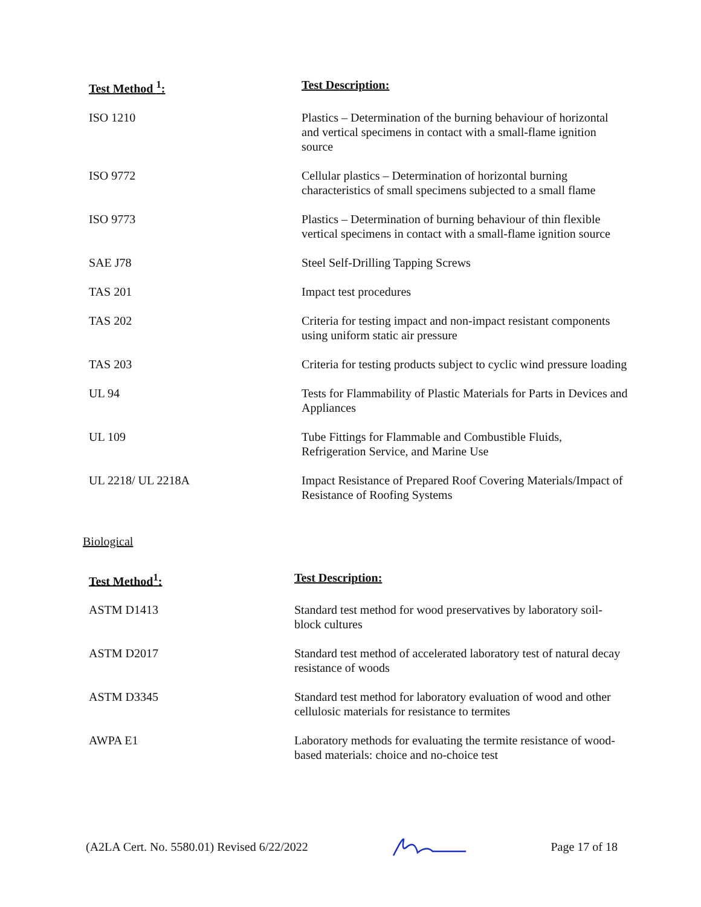| Test Method <sup>1</sup>: | Test Description: |
| --- | --- |
| ISO 1210 | Plastics – Determination of the burning behaviour of horizontal and vertical specimens in contact with a small-flame ignition source |
| ISO 9772 | Cellular plastics – Determination of horizontal burning characteristics of small specimens subjected to a small flame |
| ISO 9773 | Plastics – Determination of burning behaviour of thin flexible vertical specimens in contact with a small-flame ignition source |
| SAE J78 | Steel Self-Drilling Tapping Screws |
| TAS 201 | Impact test procedures |
| TAS 202 | Criteria for testing impact and non-impact resistant components using uniform static air pressure |
| TAS 203 | Criteria for testing products subject to cyclic wind pressure loading |
| UL 94 | Tests for Flammability of Plastic Materials for Parts in Devices and Appliances |
| UL 109 | Tube Fittings for Flammable and Combustible Fluids, Refrigeration Service, and Marine Use |
| UL 2218/ UL 2218A | Impact Resistance of Prepared Roof Covering Materials/Impact of Resistance of Roofing Systems |
Biological
| Test Method<sup>1</sup>: | Test Description: |
| --- | --- |
| ASTM D1413 | Standard test method for wood preservatives by laboratory soil-block cultures |
| ASTM D2017 | Standard test method of accelerated laboratory test of natural decay resistance of woods |
| ASTM D3345 | Standard test method for laboratory evaluation of wood and other cellulosic materials for resistance to termites |
| AWPA E1 | Laboratory methods for evaluating the termite resistance of wood-based materials: choice and no-choice test |
(A2LA Cert. No. 5580.01) Revised 6/22/2022 Page 17 of 18